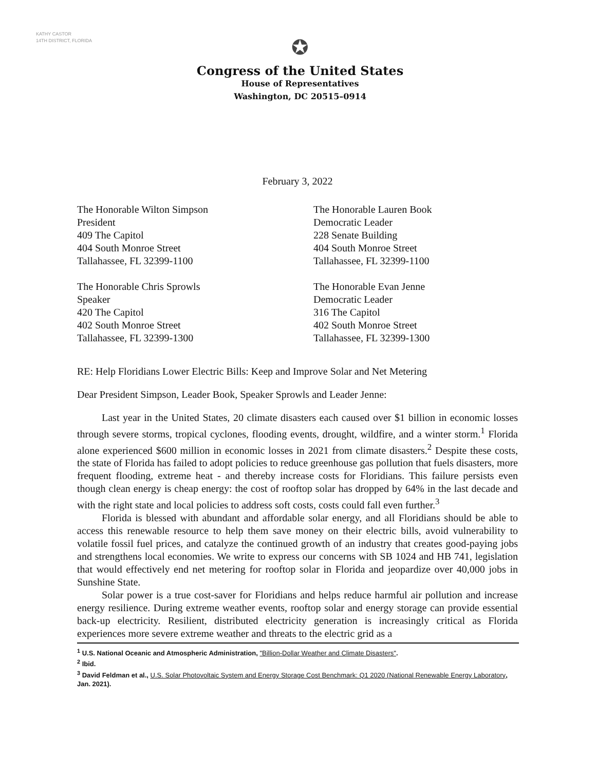KATHY CASTOR
14TH DISTRICT, FLORIDA
✪
Congress of the United States
House of Representatives
Washington, DC 20515–0914
February 3, 2022
The Honorable Wilton Simpson
President
409 The Capitol
404 South Monroe Street
Tallahassee, FL 32399-1100
The Honorable Chris Sprowls
Speaker
420 The Capitol
402 South Monroe Street
Tallahassee, FL 32399-1300
The Honorable Lauren Book
Democratic Leader
228 Senate Building
404 South Monroe Street
Tallahassee, FL 32399-1100
The Honorable Evan Jenne
Democratic Leader
316 The Capitol
402 South Monroe Street
Tallahassee, FL 32399-1300
RE: Help Floridians Lower Electric Bills: Keep and Improve Solar and Net Metering
Dear President Simpson, Leader Book, Speaker Sprowls and Leader Jenne:
Last year in the United States, 20 climate disasters each caused over $1 billion in economic losses through severe storms, tropical cyclones, flooding events, drought, wildfire, and a winter storm.<sup>1</sup> Florida alone experienced $600 million in economic losses in 2021 from climate disasters.<sup>2</sup> Despite these costs, the state of Florida has failed to adopt policies to reduce greenhouse gas pollution that fuels disasters, more frequent flooding, extreme heat - and thereby increase costs for Floridians. This failure persists even though clean energy is cheap energy: the cost of rooftop solar has dropped by 64% in the last decade and with the right state and local policies to address soft costs, costs could fall even further.<sup>3</sup>
Florida is blessed with abundant and affordable solar energy, and all Floridians should be able to access this renewable resource to help them save money on their electric bills, avoid vulnerability to volatile fossil fuel prices, and catalyze the continued growth of an industry that creates good-paying jobs and strengthens local economies. We write to express our concerns with SB 1024 and HB 741, legislation that would effectively end net metering for rooftop solar in Florida and jeopardize over 40,000 jobs in Sunshine State.
Solar power is a true cost-saver for Floridians and helps reduce harmful air pollution and increase energy resilience. During extreme weather events, rooftop solar and energy storage can provide essential back-up electricity. Resilient, distributed electricity generation is increasingly critical as Florida experiences more severe extreme weather and threats to the electric grid as a
<sup>1</sup> U.S. National Oceanic and Atmospheric Administration, "Billion-Dollar Weather and Climate Disasters".
<sup>2</sup> Ibid.
<sup>3</sup> David Feldman et al., U.S. Solar Photovoltaic System and Energy Storage Cost Benchmark: Q1 2020 (National Renewable Energy Laboratory, Jan. 2021).